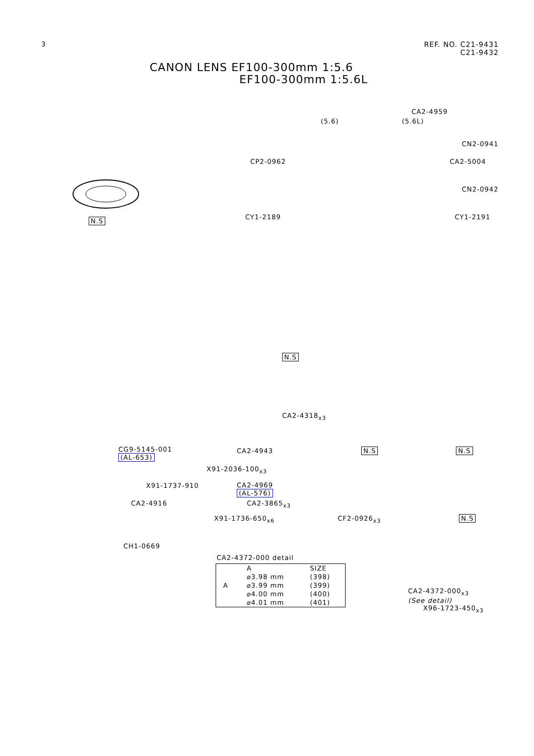3 REF. NO. C21-9431
C21-9432
CANON LENS EF100-300mm 1:5.6
EF100-300mm 1:5.6L
N.S
CA2-4959
(5.6) (5.6L)
CN2-0941
CP2-0962 CA2-5004
CN2-0942
CY1-2189 CY1-2191
CG9-5145-001
(AL-653)
X91-1737-910
CA2-4916
CH1-0669
N.S
CA2-4318<sub>x3</sub>
CA2-4943 N.S N.S
X91-2036-100<sub>x3</sub>
CA2-4969
(AL-576)
CA2-3865<sub>x3</sub>
X91-1736-650<sub>x6</sub> CF2-0926<sub>x3</sub> N.S
CA2-4372-000 detail
| A | A | SIZE |
| | ⌀3.98 mm | (398) |
| | ⌀3.99 mm | (399) |
| | ⌀4.00 mm | (400) |
| | ⌀4.01 mm | (401) |
CA2-4372-000<sub>x3</sub>
(See detail)
X96-1723-450<sub>x3</sub>